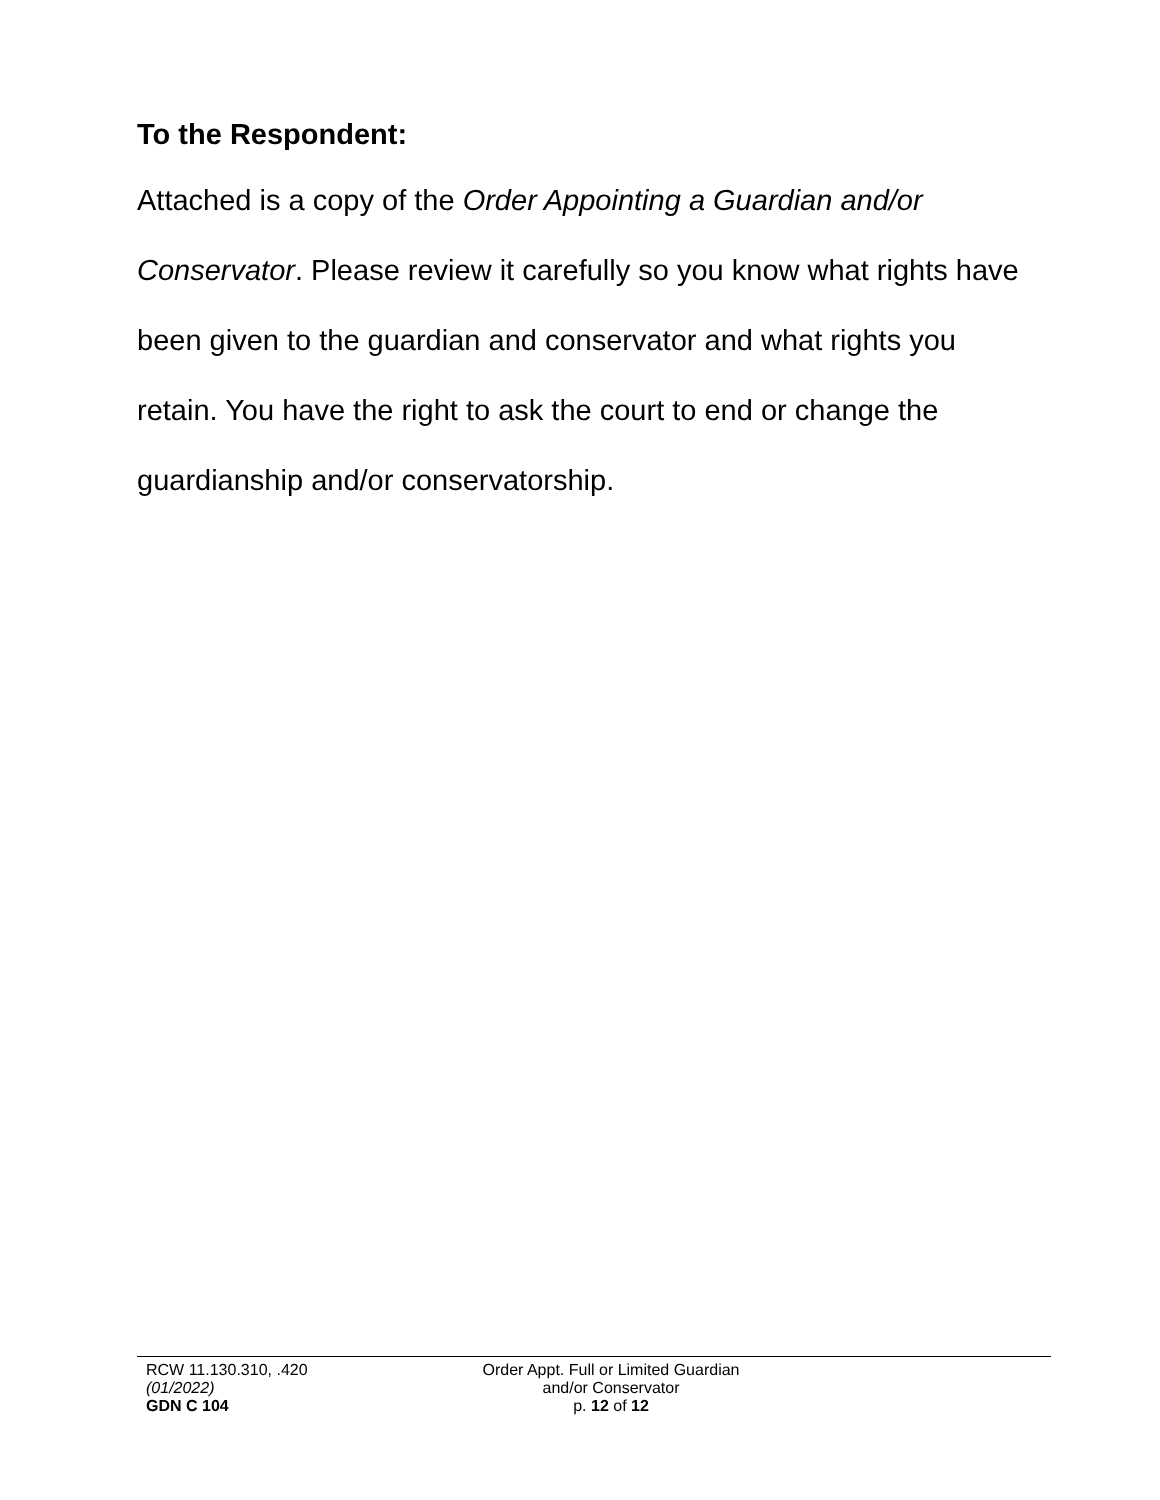To the Respondent:
Attached is a copy of the Order Appointing a Guardian and/or Conservator. Please review it carefully so you know what rights have been given to the guardian and conservator and what rights you retain. You have the right to ask the court to end or change the guardianship and/or conservatorship.
RCW 11.130.310, .420
(01/2022)
GDN C 104
Order Appt. Full or Limited Guardian
and/or Conservator
p. 12 of 12